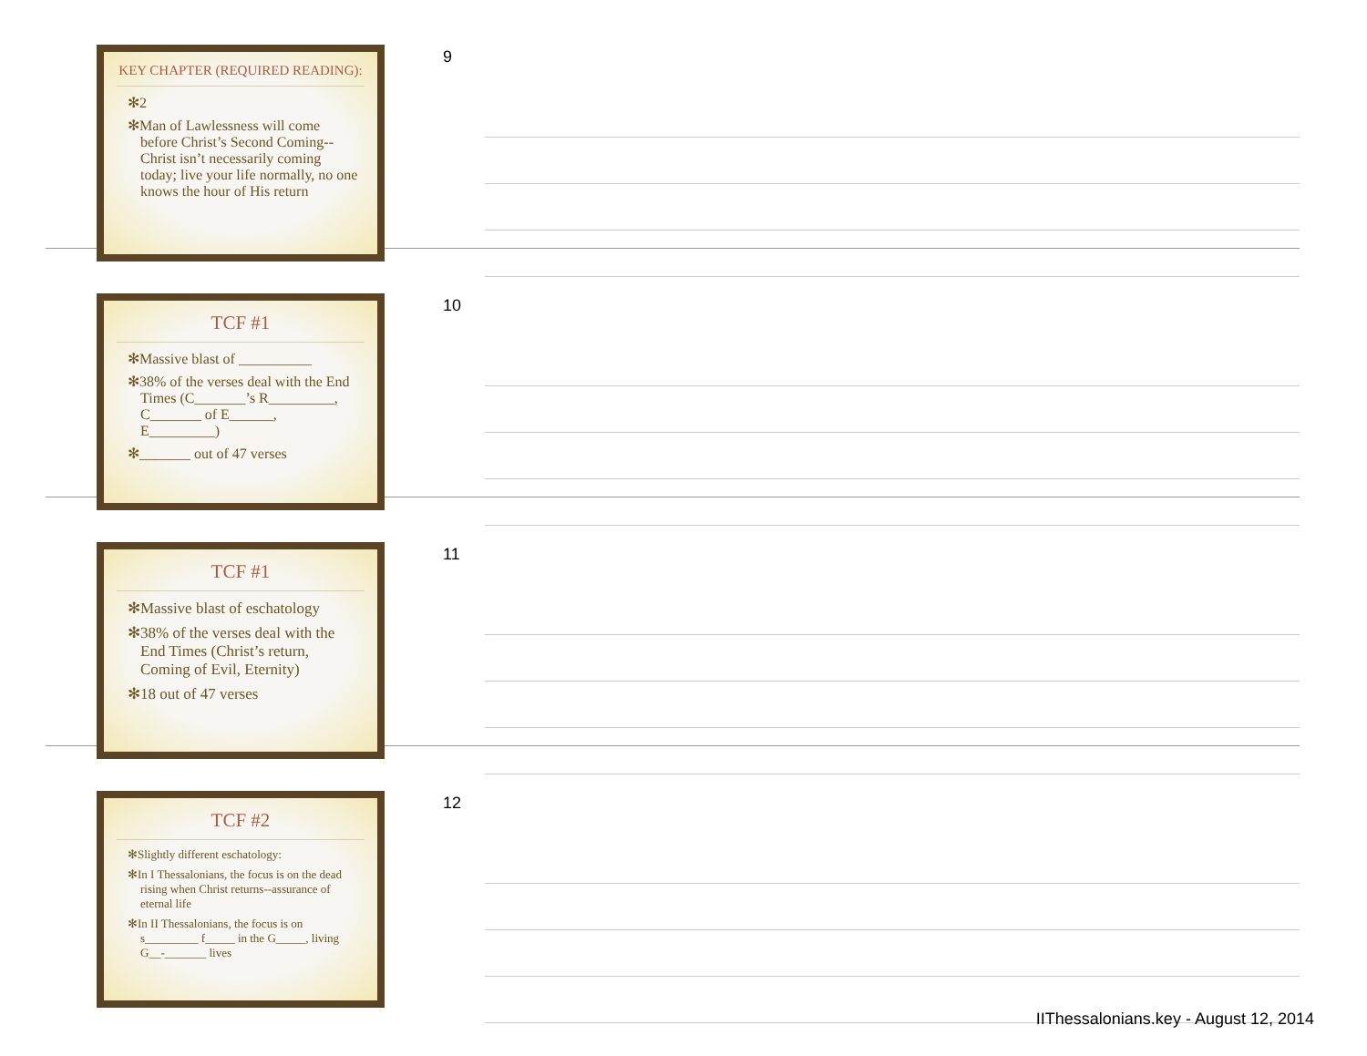KEY CHAPTER (REQUIRED READING):
✻2
✻Man of Lawlessness will come before Christ’s Second Coming--Christ isn’t necessarily coming today; live your life normally, no one knows the hour of His return
9
TCF #1
✻Massive blast of __________
✻38% of the verses deal with the End Times (C_______’s R_________, C_______ of E______, E_________)
✻_______ out of 47 verses
10
TCF #1
✻Massive blast of eschatology
✻38% of the verses deal with the End Times (Christ’s return, Coming of Evil, Eternity)
✻18 out of 47 verses
11
TCF #2
✻Slightly different eschatology:
✻In I Thessalonians, the focus is on the dead rising when Christ returns--assurance of eternal life
✻In II Thessalonians, the focus is on s_________ f_____ in the G_____, living G__-_______ lives
12
IIThessalonians.key - August 12, 2014